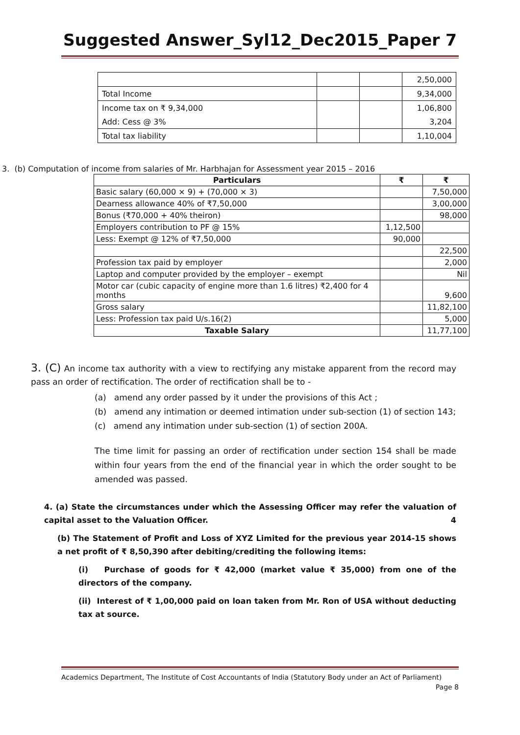Suggested Answer_Syl12_Dec2015_Paper 7
| | | | 2,50,000 |
| Total Income | | | 9,34,000 |
| Income tax on ₹ 9,34,000 | | | 1,06,800 |
| Add: Cess @ 3% | | | 3,204 |
| Total tax liability | | | 1,10,004 |
3. (b) Computation of income from salaries of Mr. Harbhajan for Assessment year 2015 – 2016
| Particulars | ₹ | ₹ |
| --- | --- | --- |
| Basic salary (60,000 × 9) + (70,000 × 3) | | 7,50,000 |
| Dearness allowance 40% of ₹7,50,000 | | 3,00,000 |
| Bonus (₹70,000 + 40% theiron) | | 98,000 |
| Employers contribution to PF @ 15% | 1,12,500 | |
| Less: Exempt @ 12% of ₹7,50,000 | 90,000 | |
| | | 22,500 |
| Profession tax paid by employer | | 2,000 |
| Laptop and computer provided by the employer – exempt | | Nil |
| Motor car (cubic capacity of engine more than 1.6 litres) ₹2,400 for 4 months | | 9,600 |
| Gross salary | | 11,82,100 |
| Less: Profession tax paid U/s.16(2) | | 5,000 |
| Taxable Salary | | 11,77,100 |
3. (C) An income tax authority with a view to rectifying any mistake apparent from the record may pass an order of rectification. The order of rectification shall be to -
(a) amend any order passed by it under the provisions of this Act ;
(b) amend any intimation or deemed intimation under sub-section (1) of section 143;
(c) amend any intimation under sub-section (1) of section 200A.
The time limit for passing an order of rectification under section 154 shall be made within four years from the end of the financial year in which the order sought to be amended was passed.
4. (a) State the circumstances under which the Assessing Officer may refer the valuation of capital asset to the Valuation Officer. 4
(b) The Statement of Profit and Loss of XYZ Limited for the previous year 2014-15 shows a net profit of ₹ 8,50,390 after debiting/crediting the following items:
(i) Purchase of goods for ₹ 42,000 (market value ₹ 35,000) from one of the directors of the company.
(ii) Interest of ₹ 1,00,000 paid on loan taken from Mr. Ron of USA without deducting tax at source.
Academics Department, The Institute of Cost Accountants of India (Statutory Body under an Act of Parliament)
Page 8